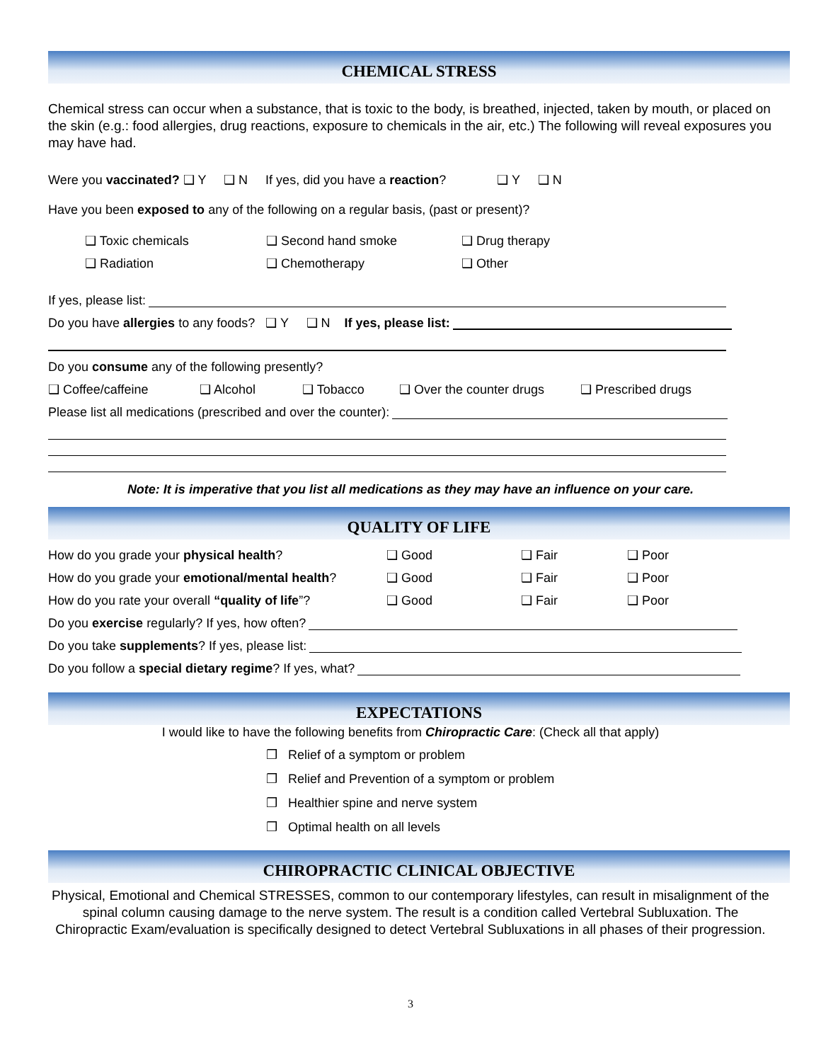CHEMICAL STRESS
Chemical stress can occur when a substance, that is toxic to the body, is breathed, injected, taken by mouth, or placed on the skin (e.g.: food allergies, drug reactions, exposure to chemicals in the air, etc.) The following will reveal exposures you may have had.
Were you vaccinated? ❑ Y ❑ N If yes, did you have a reaction? ❑ Y ❑ N
Have you been exposed to any of the following on a regular basis, (past or present)?
❑ Toxic chemicals ❑ Second hand smoke ❑ Drug therapy
❑ Radiation ❑ Chemotherapy ❑ Other
If yes, please list:
Do you have allergies to any foods? ❑ Y ❑ N If yes, please list:
Do you consume any of the following presently?
❑ Coffee/caffeine ❑ Alcohol ❑ Tobacco ❑ Over the counter drugs ❑ Prescribed drugs
Please list all medications (prescribed and over the counter):
Note: It is imperative that you list all medications as they may have an influence on your care.
QUALITY OF LIFE
How do you grade your physical health? ❑ Good ❑ Fair ❑ Poor
How do you grade your emotional/mental health? ❑ Good ❑ Fair ❑ Poor
How do you rate your overall “quality of life”? ❑ Good ❑ Fair ❑ Poor
Do you exercise regularly? If yes, how often?
Do you take supplements? If yes, please list:
Do you follow a special dietary regime? If yes, what?
EXPECTATIONS
I would like to have the following benefits from Chiropractic Care: (Check all that apply)
❒ Relief of a symptom or problem
❒ Relief and Prevention of a symptom or problem
❒ Healthier spine and nerve system
❒ Optimal health on all levels
CHIROPRACTIC CLINICAL OBJECTIVE
Physical, Emotional and Chemical STRESSES, common to our contemporary lifestyles, can result in misalignment of the spinal column causing damage to the nerve system. The result is a condition called Vertebral Subluxation. The Chiropractic Exam/evaluation is specifically designed to detect Vertebral Subluxations in all phases of their progression.
3